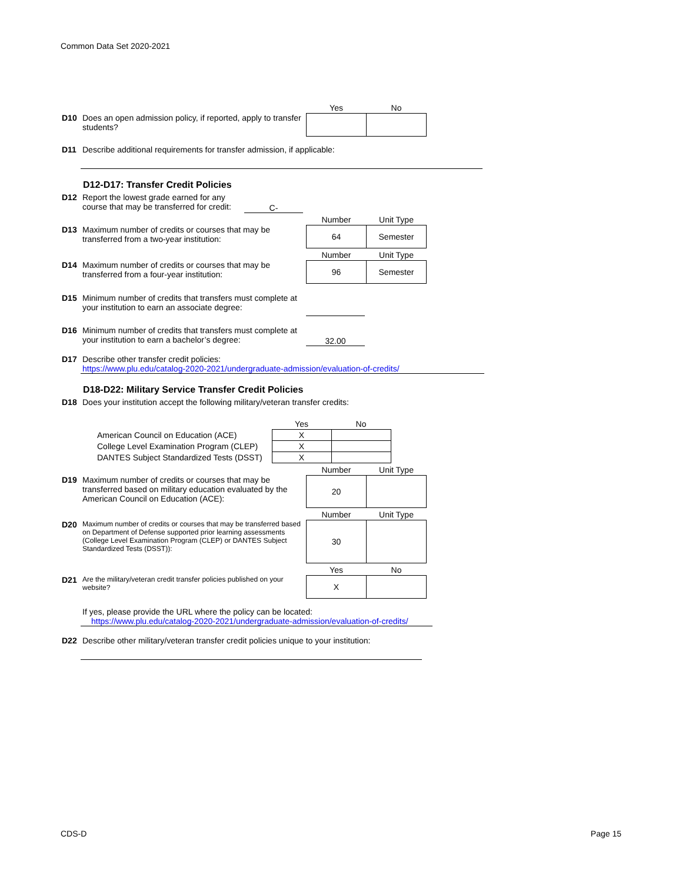Common Data Set 2020-2021
D10 Does an open admission policy, if reported, apply to transfer students?
| Yes | No |
| --- | --- |
D11 Describe additional requirements for transfer admission, if applicable:
D12-D17: Transfer Credit Policies
D12 Report the lowest grade earned for any course that may be transferred for credit:
C-
D13 Maximum number of credits or courses that may be transferred from a two-year institution:
| Number | Unit Type |
| --- | --- |
| 64 | Semester |
D14 Maximum number of credits or courses that may be transferred from a four-year institution:
| Number | Unit Type |
| --- | --- |
| 96 | Semester |
D15 Minimum number of credits that transfers must complete at your institution to earn an associate degree:
D16 Minimum number of credits that transfers must complete at your institution to earn a bachelor’s degree:
32.00
D17 Describe other transfer credit policies:
https://www.plu.edu/catalog-2020-2021/undergraduate-admission/evaluation-of-credits/
D18-D22: Military Service Transfer Credit Policies
D18 Does your institution accept the following military/veteran transfer credits:
| | Yes | No |
| American Council on Education (ACE) | X | |
| College Level Examination Program (CLEP) | X | |
| DANTES Subject Standardized Tests (DSST) | X | |
D19 Maximum number of credits or courses that may be transferred based on military education evaluated by the American Council on Education (ACE):
| Number | Unit Type |
| --- | --- |
| 20 | |
D20
Maximum number of credits or courses that may be transferred based on Department of Defense supported prior learning assessments (College Level Examination Program (CLEP) or DANTES Subject Standardized Tests (DSST)):
| Number | Unit Type |
| --- | --- |
| 30 | |
D21
Are the military/veteran credit transfer policies published on your website?
| Yes | No |
| --- | --- |
| X | |
If yes, please provide the URL where the policy can be located:
https://www.plu.edu/catalog-2020-2021/undergraduate-admission/evaluation-of-credits/
D22 Describe other military/veteran transfer credit policies unique to your institution:
CDS-D Page 15